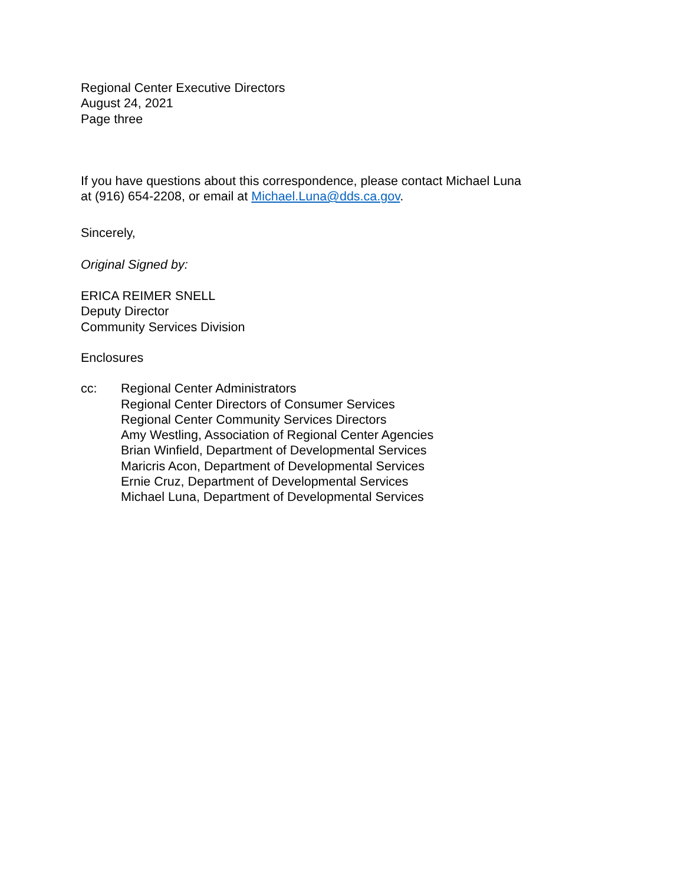Regional Center Executive Directors
August 24, 2021
Page three
If you have questions about this correspondence, please contact Michael Luna
at (916) 654-2208, or email at Michael.Luna@dds.ca.gov.
Sincerely,
Original Signed by:
ERICA REIMER SNELL
Deputy Director
Community Services Division
Enclosures
cc: Regional Center Administrators
Regional Center Directors of Consumer Services
Regional Center Community Services Directors
Amy Westling, Association of Regional Center Agencies
Brian Winfield, Department of Developmental Services
Maricris Acon, Department of Developmental Services
Ernie Cruz, Department of Developmental Services
Michael Luna, Department of Developmental Services